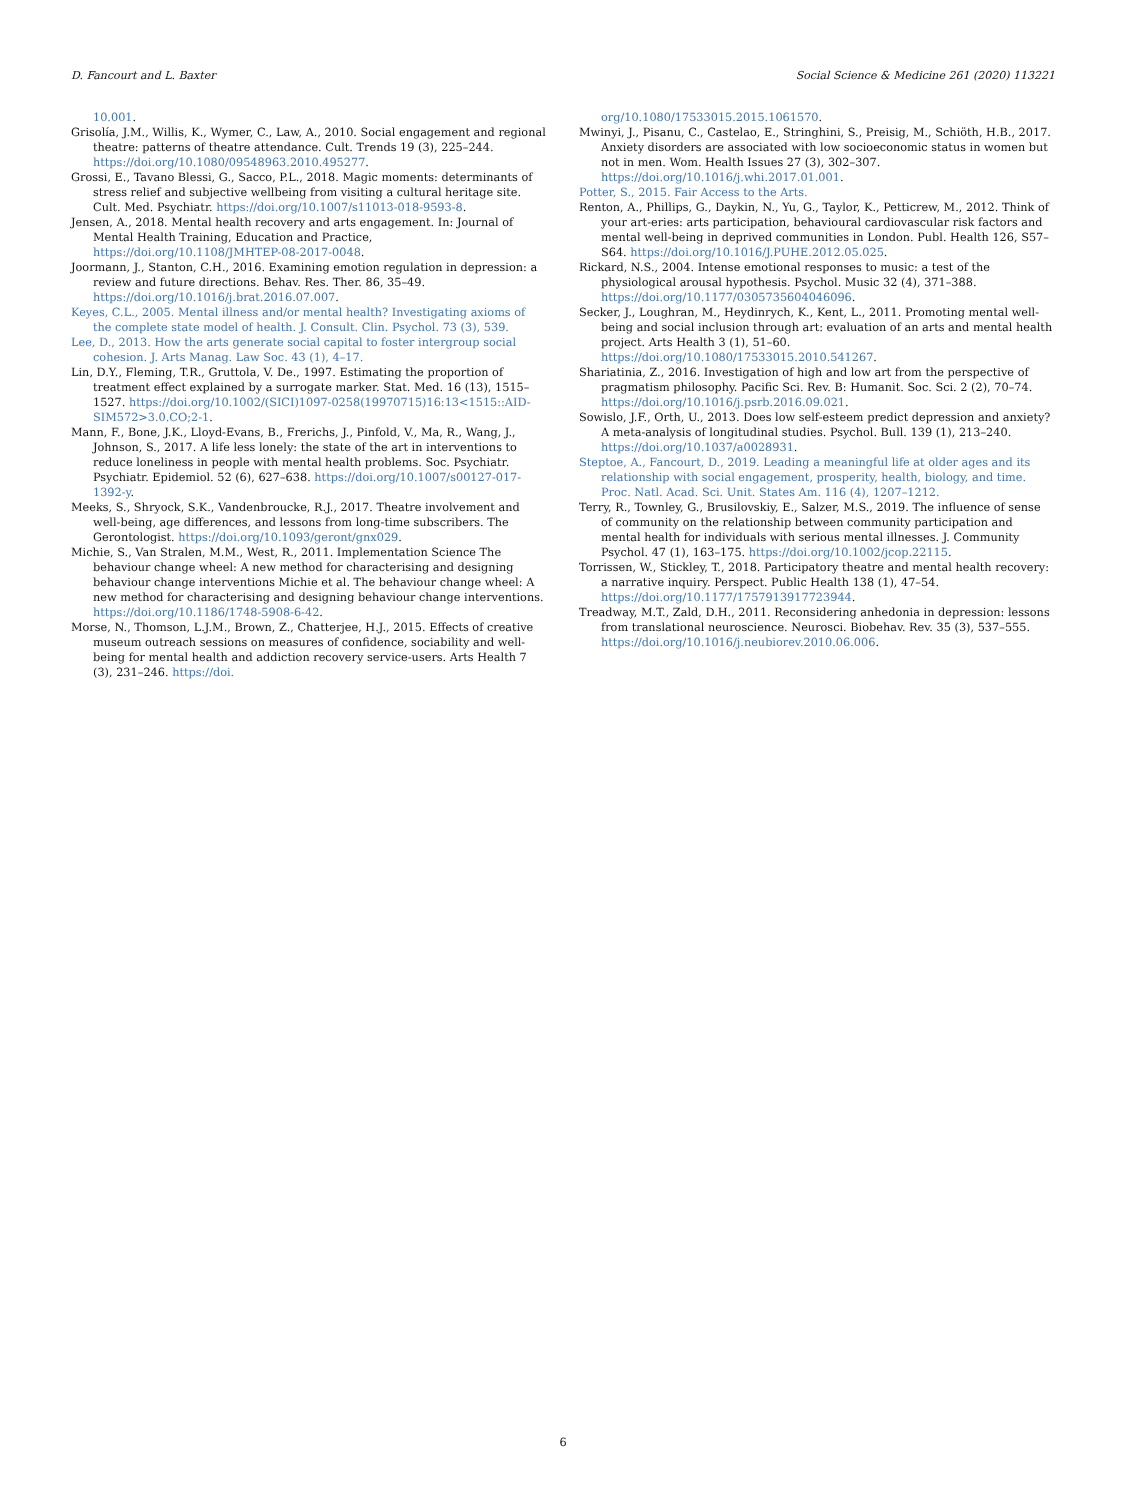D. Fancourt and L. Baxter Social Science & Medicine 261 (2020) 113221
10.001.
Grisolía, J.M., Willis, K., Wymer, C., Law, A., 2010. Social engagement and regional theatre: patterns of theatre attendance. Cult. Trends 19 (3), 225–244. https://doi.org/10.1080/09548963.2010.495277.
Grossi, E., Tavano Blessi, G., Sacco, P.L., 2018. Magic moments: determinants of stress relief and subjective wellbeing from visiting a cultural heritage site. Cult. Med. Psychiatr. https://doi.org/10.1007/s11013-018-9593-8.
Jensen, A., 2018. Mental health recovery and arts engagement. In: Journal of Mental Health Training, Education and Practice, https://doi.org/10.1108/JMHTEP-08-2017-0048.
Joormann, J., Stanton, C.H., 2016. Examining emotion regulation in depression: a review and future directions. Behav. Res. Ther. 86, 35–49. https://doi.org/10.1016/j.brat.2016.07.007.
Keyes, C.L., 2005. Mental illness and/or mental health? Investigating axioms of the complete state model of health. J. Consult. Clin. Psychol. 73 (3), 539.
Lee, D., 2013. How the arts generate social capital to foster intergroup social cohesion. J. Arts Manag. Law Soc. 43 (1), 4–17.
Lin, D.Y., Fleming, T.R., Gruttola, V. De., 1997. Estimating the proportion of treatment effect explained by a surrogate marker. Stat. Med. 16 (13), 1515–1527. https://doi.org/10.1002/(SICI)1097-0258(19970715)16:13<1515::AID-SIM572>3.0.CO;2-1.
Mann, F., Bone, J.K., Lloyd-Evans, B., Frerichs, J., Pinfold, V., Ma, R., Wang, J., Johnson, S., 2017. A life less lonely: the state of the art in interventions to reduce loneliness in people with mental health problems. Soc. Psychiatr. Psychiatr. Epidemiol. 52 (6), 627–638. https://doi.org/10.1007/s00127-017-1392-y.
Meeks, S., Shryock, S.K., Vandenbroucke, R.J., 2017. Theatre involvement and well-being, age differences, and lessons from long-time subscribers. The Gerontologist. https://doi.org/10.1093/geront/gnx029.
Michie, S., Van Stralen, M.M., West, R., 2011. Implementation Science The behaviour change wheel: A new method for characterising and designing behaviour change interventions Michie et al. The behaviour change wheel: A new method for characterising and designing behaviour change interventions. https://doi.org/10.1186/1748-5908-6-42.
Morse, N., Thomson, L.J.M., Brown, Z., Chatterjee, H.J., 2015. Effects of creative museum outreach sessions on measures of confidence, sociability and well-being for mental health and addiction recovery service-users. Arts Health 7 (3), 231–246. https://doi.
org/10.1080/17533015.2015.1061570.
Mwinyi, J., Pisanu, C., Castelao, E., Stringhini, S., Preisig, M., Schiöth, H.B., 2017. Anxiety disorders are associated with low socioeconomic status in women but not in men. Wom. Health Issues 27 (3), 302–307. https://doi.org/10.1016/j.whi.2017.01.001.
Potter, S., 2015. Fair Access to the Arts.
Renton, A., Phillips, G., Daykin, N., Yu, G., Taylor, K., Petticrew, M., 2012. Think of your art-eries: arts participation, behavioural cardiovascular risk factors and mental well-being in deprived communities in London. Publ. Health 126, S57–S64. https://doi.org/10.1016/J.PUHE.2012.05.025.
Rickard, N.S., 2004. Intense emotional responses to music: a test of the physiological arousal hypothesis. Psychol. Music 32 (4), 371–388. https://doi.org/10.1177/0305735604046096.
Secker, J., Loughran, M., Heydinrych, K., Kent, L., 2011. Promoting mental well-being and social inclusion through art: evaluation of an arts and mental health project. Arts Health 3 (1), 51–60. https://doi.org/10.1080/17533015.2010.541267.
Shariatinia, Z., 2016. Investigation of high and low art from the perspective of pragmatism philosophy. Pacific Sci. Rev. B: Humanit. Soc. Sci. 2 (2), 70–74. https://doi.org/10.1016/j.psrb.2016.09.021.
Sowislo, J.F., Orth, U., 2013. Does low self-esteem predict depression and anxiety? A meta-analysis of longitudinal studies. Psychol. Bull. 139 (1), 213–240. https://doi.org/10.1037/a0028931.
Steptoe, A., Fancourt, D., 2019. Leading a meaningful life at older ages and its relationship with social engagement, prosperity, health, biology, and time. Proc. Natl. Acad. Sci. Unit. States Am. 116 (4), 1207–1212.
Terry, R., Townley, G., Brusilovskiy, E., Salzer, M.S., 2019. The influence of sense of community on the relationship between community participation and mental health for individuals with serious mental illnesses. J. Community Psychol. 47 (1), 163–175. https://doi.org/10.1002/jcop.22115.
Torrissen, W., Stickley, T., 2018. Participatory theatre and mental health recovery: a narrative inquiry. Perspect. Public Health 138 (1), 47–54. https://doi.org/10.1177/1757913917723944.
Treadway, M.T., Zald, D.H., 2011. Reconsidering anhedonia in depression: lessons from translational neuroscience. Neurosci. Biobehav. Rev. 35 (3), 537–555. https://doi.org/10.1016/j.neubiorev.2010.06.006.
6